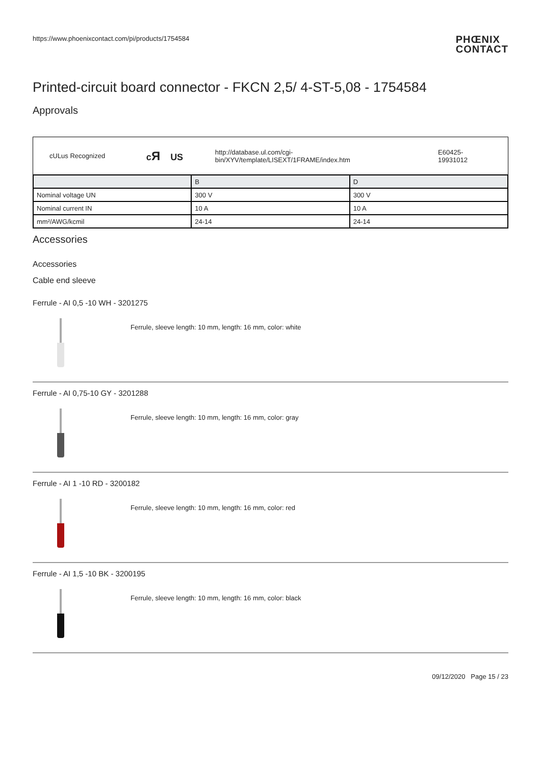https://www.phoenixcontact.com/pi/products/1754584
PHŒNIX
CONTACT
Printed-circuit board connector - FKCN 2,5/ 4-ST-5,08 - 1754584
Approvals
cULus Recognized cЯ US http://database.ul.com/cgi-bin/XYV/template/LISEXT/1FRAME/index.htm E60425-19931012
| | B | D |
| --- | --- | --- |
| Nominal voltage UN | 300 V | 300 V |
| Nominal current IN | 10 A | 10 A |
| mm²/AWG/kcmil | 24-14 | 24-14 |
Accessories
Accessories
Cable end sleeve
Ferrule - AI 0,5 -10 WH - 3201275
Ferrule, sleeve length: 10 mm, length: 16 mm, color: white
Ferrule - AI 0,75-10 GY - 3201288
Ferrule, sleeve length: 10 mm, length: 16 mm, color: gray
Ferrule - AI 1 -10 RD - 3200182
Ferrule, sleeve length: 10 mm, length: 16 mm, color: red
Ferrule - AI 1,5 -10 BK - 3200195
Ferrule, sleeve length: 10 mm, length: 16 mm, color: black
09/12/2020 Page 15 / 23